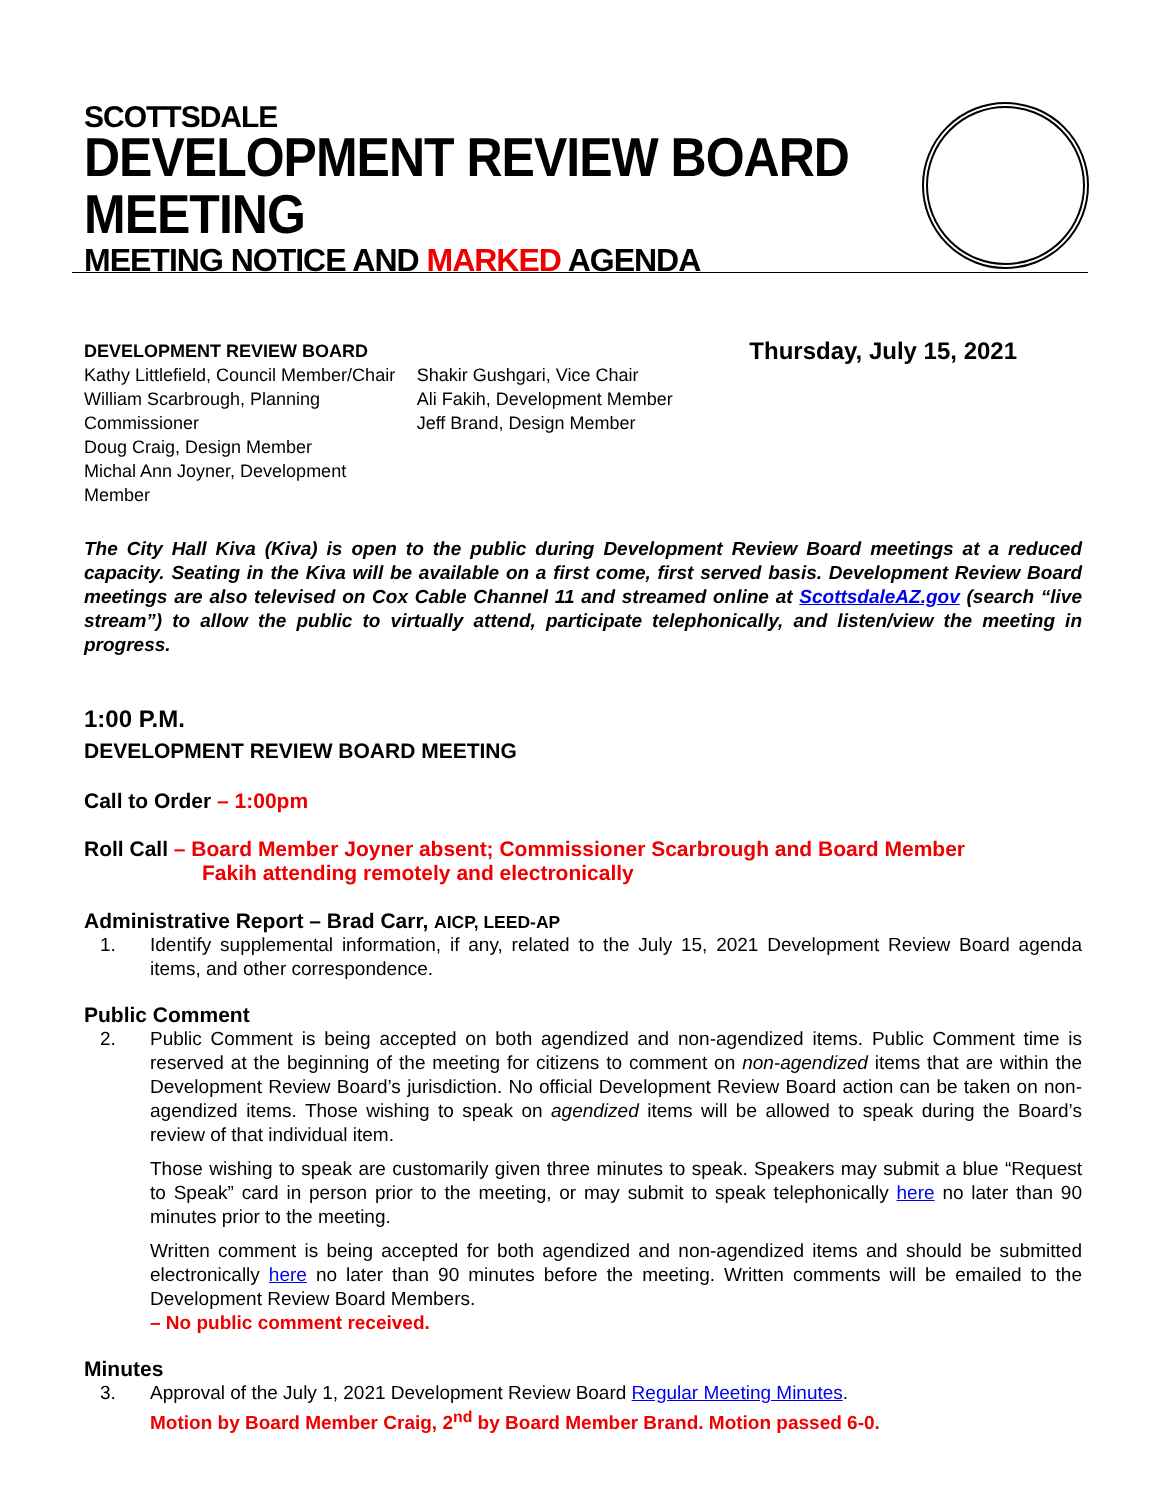SCOTTSDALE
DEVELOPMENT REVIEW BOARD MEETING
MEETING NOTICE AND MARKED AGENDA
DEVELOPMENT REVIEW BOARD
Kathy Littlefield, Council Member/Chair
William Scarbrough, Planning Commissioner
Doug Craig, Design Member
Michal Ann Joyner, Development Member
Shakir Gushgari, Vice Chair
Ali Fakih, Development Member
Jeff Brand, Design Member
Thursday, July 15, 2021
The City Hall Kiva (Kiva) is open to the public during Development Review Board meetings at a reduced capacity. Seating in the Kiva will be available on a first come, first served basis. Development Review Board meetings are also televised on Cox Cable Channel 11 and streamed online at ScottsdaleAZ.gov (search “live stream”) to allow the public to virtually attend, participate telephonically, and listen/view the meeting in progress.
1:00 P.M.
DEVELOPMENT REVIEW BOARD MEETING
Call to Order – 1:00pm
Roll Call – Board Member Joyner absent; Commissioner Scarbrough and Board Member
Fakih attending remotely and electronically
Administrative Report – Brad Carr, AICP, LEED-AP
1. Identify supplemental information, if any, related to the July 15, 2021 Development Review Board agenda items, and other correspondence.
Public Comment
2. Public Comment is being accepted on both agendized and non-agendized items. Public Comment time is reserved at the beginning of the meeting for citizens to comment on non-agendized items that are within the Development Review Board’s jurisdiction. No official Development Review Board action can be taken on non-agendized items. Those wishing to speak on agendized items will be allowed to speak during the Board’s review of that individual item.
Those wishing to speak are customarily given three minutes to speak. Speakers may submit a blue “Request to Speak” card in person prior to the meeting, or may submit to speak telephonically here no later than 90 minutes prior to the meeting.
Written comment is being accepted for both agendized and non-agendized items and should be submitted electronically here no later than 90 minutes before the meeting. Written comments will be emailed to the Development Review Board Members.
– No public comment received.
Minutes
3. Approval of the July 1, 2021 Development Review Board Regular Meeting Minutes.
Motion by Board Member Craig, 2<sup>nd</sup> by Board Member Brand. Motion passed 6-0.